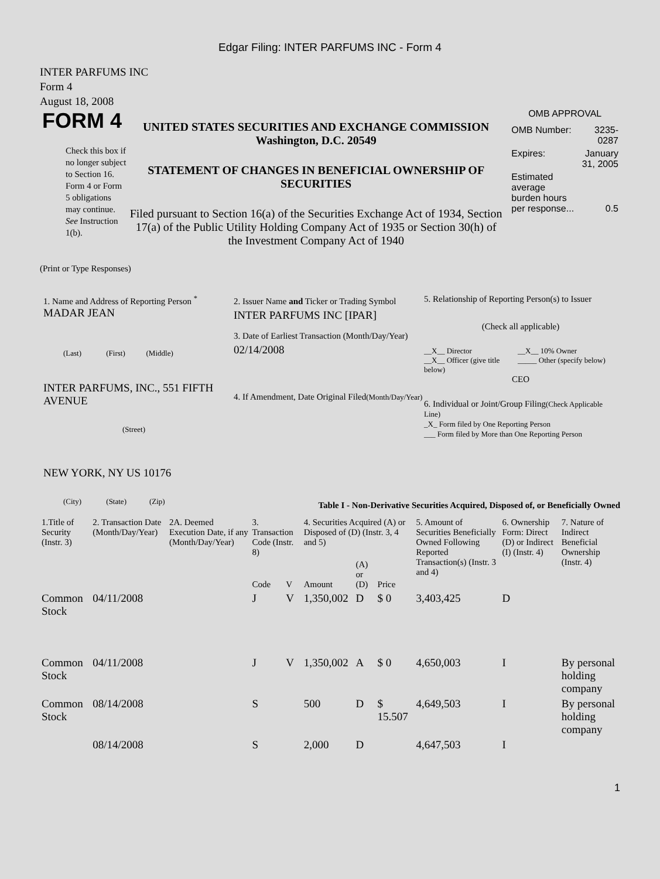Edgar Filing: INTER PARFUMS INC - Form 4
INTER PARFUMS INC
Form 4
August 18, 2008
FORM 4
Check this box if no longer subject to Section 16. Form 4 or Form 5 obligations may continue. See Instruction 1(b).
UNITED STATES SECURITIES AND EXCHANGE COMMISSION
Washington, D.C. 20549
STATEMENT OF CHANGES IN BENEFICIAL OWNERSHIP OF SECURITIES
Filed pursuant to Section 16(a) of the Securities Exchange Act of 1934, Section 17(a) of the Public Utility Holding Company Act of 1935 or Section 30(h) of the Investment Company Act of 1940
OMB APPROVAL
| OMB Number: | 3235-0287 |
| Expires: | January 31, 2005 |
| Estimated average burden hours per response... | 0.5 |
(Print or Type Responses)
1. Name and Address of Reporting Person <sup>*</sup>
MADAR JEAN
(Last) (First) (Middle)
INTER PARFUMS, INC., 551 FIFTH AVENUE
(Street)
NEW YORK, NY US 10176
(City) (State) (Zip)
2. Issuer Name and Ticker or Trading Symbol
INTER PARFUMS INC [IPAR]
3. Date of Earliest Transaction (Month/Day/Year)
02/14/2008
4. If Amendment, Date Original Filed(Month/Day/Year)
5. Relationship of Reporting Person(s) to Issuer
(Check all applicable)
__X__ Director
__X__ Officer (give title below)
__X__ 10% Owner
_____ Other (specify below)
CEO
6. Individual or Joint/Group Filing(Check Applicable Line)
_X_ Form filed by One Reporting Person
___ Form filed by More than One Reporting Person
Table I - Non-Derivative Securities Acquired, Disposed of, or Beneficially Owned
| 1.Title of Security (Instr. 3) | 2. Transaction Date (Month/Day/Year) | 2A. Deemed Execution Date, if any (Month/Day/Year) | 3. Transaction Code (Instr. 8) | | 4. Securities Acquired (A) or Disposed of (D) (Instr. 3, 4 and 5) | | | 5. Amount of Securities Beneficially Owned Following Reported Transaction(s) (Instr. 3 and 4) | 6. Ownership Form: Direct (D) or Indirect (I) (Instr. 4) | 7. Nature of Indirect Beneficial Ownership (Instr. 4) |
| --- | --- | --- | --- | --- | --- | --- | --- | --- | --- | --- |
| | | | Code | V | Amount | (A) or (D) | Price | | | |
| Common Stock | 04/11/2008 | | J | V | 1,350,002 | D | $ 0 | 3,403,425 | D | |
| Common Stock | 04/11/2008 | | J | V | 1,350,002 | A | $ 0 | 4,650,003 | I | By personal holding company |
| Common Stock | 08/14/2008 | | S | | 500 | D | $ 15.507 | 4,649,503 | I | By personal holding company |
| | 08/14/2008 | | S | | 2,000 | D | | 4,647,503 | I | |
1